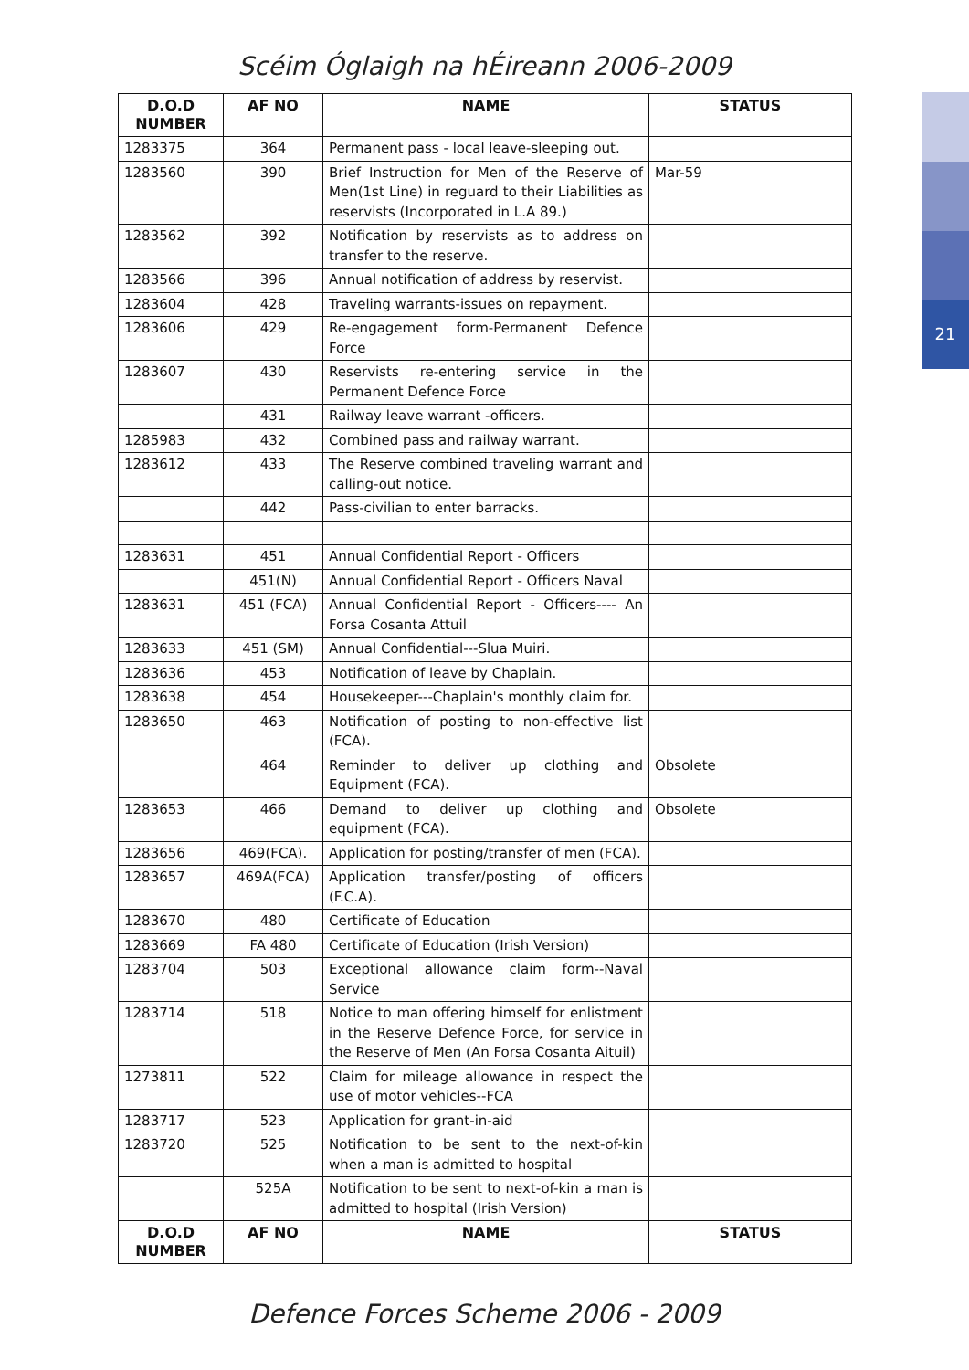21
Scéim Óglaigh na hÉireann 2006-2009
| D.O.D NUMBER | AF NO | NAME | STATUS |
| --- | --- | --- | --- |
| 1283375 | 364 | Permanent pass - local leave-sleeping out. | |
| 1283560 | 390 | Brief Instruction for Men of the Reserve of Men(1st Line) in reguard to their Liabilities as reservists (Incorporated in L.A 89.) | Mar-59 |
| 1283562 | 392 | Notification by reservists as to address on transfer to the reserve. | |
| 1283566 | 396 | Annual notification of address by reservist. | |
| 1283604 | 428 | Traveling warrants-issues on repayment. | |
| 1283606 | 429 | Re-engagement form-Permanent Defence Force | |
| 1283607 | 430 | Reservists re-entering service in the Permanent Defence Force | |
| | 431 | Railway leave warrant -officers. | |
| 1285983 | 432 | Combined pass and railway warrant. | |
| 1283612 | 433 | The Reserve combined traveling warrant and calling-out notice. | |
| | 442 | Pass-civilian to enter barracks. | |
| 1283631 | 451 | Annual Confidential Report - Officers | |
| | 451(N) | Annual Confidential Report - Officers Naval | |
| 1283631 | 451 (FCA) | Annual Confidential Report - Officers---- An Forsa Cosanta Attuil | |
| 1283633 | 451 (SM) | Annual Confidential---Slua Muiri. | |
| 1283636 | 453 | Notification of leave by Chaplain. | |
| 1283638 | 454 | Housekeeper---Chaplain's monthly claim for. | |
| 1283650 | 463 | Notification of posting to non-effective list (FCA). | |
| | 464 | Reminder to deliver up clothing and Equipment (FCA). | Obsolete |
| 1283653 | 466 | Demand to deliver up clothing and equipment (FCA). | Obsolete |
| 1283656 | 469(FCA). | Application for posting/transfer of men (FCA). | |
| 1283657 | 469A(FCA) | Application transfer/posting of officers (F.C.A). | |
| 1283670 | 480 | Certificate of Education | |
| 1283669 | FA 480 | Certificate of Education (Irish Version) | |
| 1283704 | 503 | Exceptional allowance claim form--Naval Service | |
| 1283714 | 518 | Notice to man offering himself for enlistment in the Reserve Defence Force, for service in the Reserve of Men (An Forsa Cosanta Aituil) | |
| 1273811 | 522 | Claim for mileage allowance in respect the use of motor vehicles--FCA | |
| 1283717 | 523 | Application for grant-in-aid | |
| 1283720 | 525 | Notification to be sent to the next-of-kin when a man is admitted to hospital | |
| | 525A | Notification to be sent to next-of-kin a man is admitted to hospital (Irish Version) | |
| D.O.D NUMBER | AF NO | NAME | STATUS |
Defence Forces Scheme 2006 - 2009